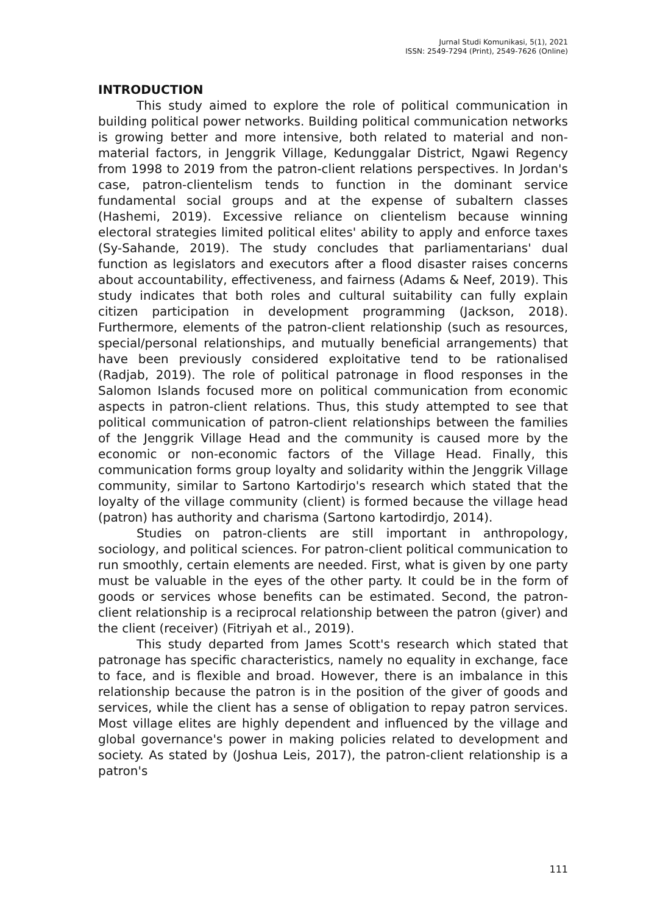Jurnal Studi Komunikasi, 5(1), 2021
ISSN: 2549-7294 (Print), 2549-7626 (Online)
INTRODUCTION
This study aimed to explore the role of political communication in building political power networks. Building political communication networks is growing better and more intensive, both related to material and non-material factors, in Jenggrik Village, Kedunggalar District, Ngawi Regency from 1998 to 2019 from the patron-client relations perspectives. In Jordan's case, patron-clientelism tends to function in the dominant service fundamental social groups and at the expense of subaltern classes (Hashemi, 2019). Excessive reliance on clientelism because winning electoral strategies limited political elites' ability to apply and enforce taxes (Sy-Sahande, 2019). The study concludes that parliamentarians' dual function as legislators and executors after a flood disaster raises concerns about accountability, effectiveness, and fairness (Adams & Neef, 2019). This study indicates that both roles and cultural suitability can fully explain citizen participation in development programming (Jackson, 2018). Furthermore, elements of the patron-client relationship (such as resources, special/personal relationships, and mutually beneficial arrangements) that have been previously considered exploitative tend to be rationalised (Radjab, 2019). The role of political patronage in flood responses in the Salomon Islands focused more on political communication from economic aspects in patron-client relations. Thus, this study attempted to see that political communication of patron-client relationships between the families of the Jenggrik Village Head and the community is caused more by the economic or non-economic factors of the Village Head. Finally, this communication forms group loyalty and solidarity within the Jenggrik Village community, similar to Sartono Kartodirjo's research which stated that the loyalty of the village community (client) is formed because the village head (patron) has authority and charisma (Sartono kartodirdjo, 2014).
Studies on patron-clients are still important in anthropology, sociology, and political sciences. For patron-client political communication to run smoothly, certain elements are needed. First, what is given by one party must be valuable in the eyes of the other party. It could be in the form of goods or services whose benefits can be estimated. Second, the patron-client relationship is a reciprocal relationship between the patron (giver) and the client (receiver) (Fitriyah et al., 2019).
This study departed from James Scott's research which stated that patronage has specific characteristics, namely no equality in exchange, face to face, and is flexible and broad. However, there is an imbalance in this relationship because the patron is in the position of the giver of goods and services, while the client has a sense of obligation to repay patron services. Most village elites are highly dependent and influenced by the village and global governance's power in making policies related to development and society. As stated by (Joshua Leis, 2017), the patron-client relationship is a patron's
111